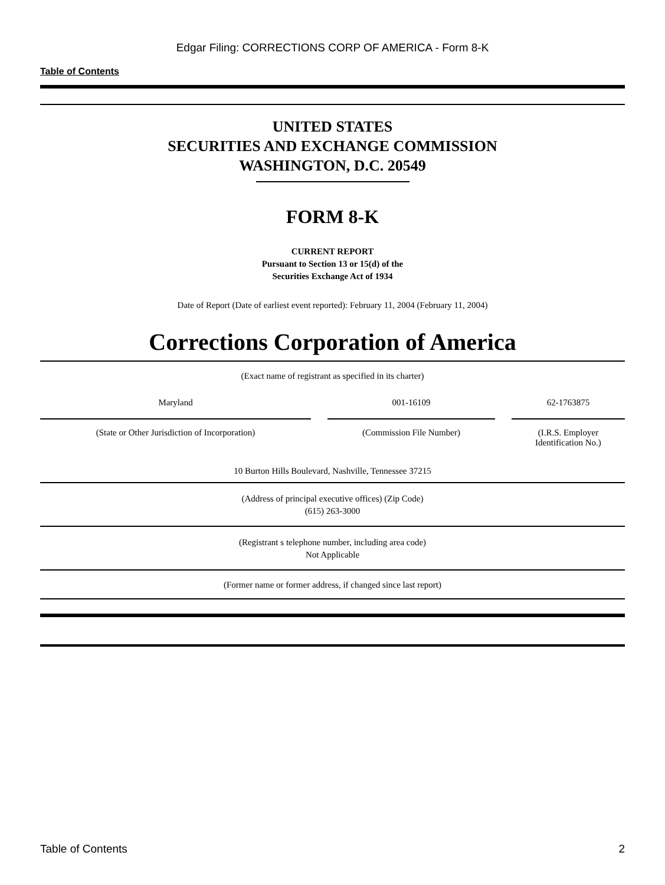Edgar Filing: CORRECTIONS CORP OF AMERICA - Form 8-K
Table of Contents
UNITED STATES
SECURITIES AND EXCHANGE COMMISSION
WASHINGTON, D.C. 20549
FORM 8-K
CURRENT REPORT
Pursuant to Section 13 or 15(d) of the
Securities Exchange Act of 1934
Date of Report (Date of earliest event reported): February 11, 2004 (February 11, 2004)
Corrections Corporation of America
(Exact name of registrant as specified in its charter)
| Maryland | 001-16109 | 62-1763875 |
| (State or Other Jurisdiction of Incorporation) | (Commission File Number) | (I.R.S. Employer Identification No.) |
10 Burton Hills Boulevard, Nashville, Tennessee 37215
(Address of principal executive offices) (Zip Code)
(615) 263-3000
(Registrant s telephone number, including area code)
Not Applicable
(Former name or former address, if changed since last report)
Table of Contents 2